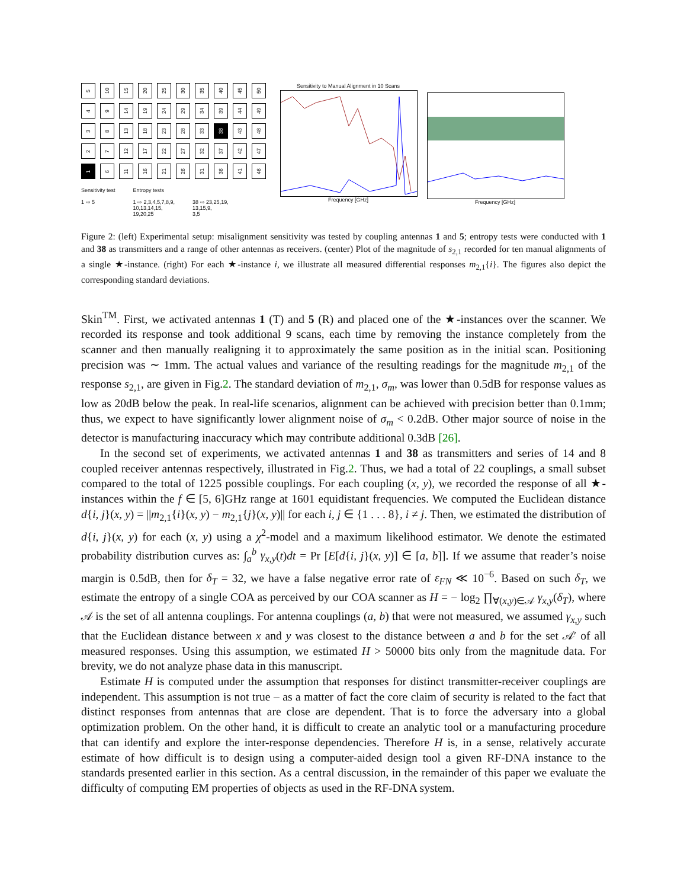5
10
15
20
25
30
35
40
45
50
4
9
14
19
24
29
34
39
44
49
3
8
13
18
23
28
33
38
43
48
2
7
12
17
22
27
32
37
42
47
1
6
11
16
21
26
31
36
41
46
Sensitivity test
1 ⇨ 5
Entropy tests
1 ⇨ 2,3,4,5,7,8,9,
10,13,14,15,
19,20,25
38 ⇨ 23,25,19,
13,15,9,
3,5
Sensitivity to Manual Alignment in 10 Scans
Frequency [GHz]
Frequency [GHz]
Figure 2: (left) Experimental setup: misalignment sensitivity was tested by coupling antennas 1 and 5; entropy tests were conducted with 1 and 38 as transmitters and a range of other antennas as receivers. (center) Plot of the magnitude of s<sub>2,1</sub> recorded for ten manual alignments of a single ★-instance. (right) For each ★-instance i, we illustrate all measured differential responses m<sub>2,1</sub>{i}. The figures also depict the corresponding standard deviations.
Skin<sup>TM</sup>. First, we activated antennas 1 (T) and 5 (R) and placed one of the ★-instances over the scanner. We recorded its response and took additional 9 scans, each time by removing the instance completely from the scanner and then manually realigning it to approximately the same position as in the initial scan. Positioning precision was ∼ 1mm. The actual values and variance of the resulting readings for the magnitude m<sub>2,1</sub> of the response s<sub>2,1</sub>, are given in Fig.2. The standard deviation of m<sub>2,1</sub>, σ<sub>m</sub>, was lower than 0.5dB for response values as low as 20dB below the peak. In real-life scenarios, alignment can be achieved with precision better than 0.1mm; thus, we expect to have significantly lower alignment noise of σ<sub>m</sub> < 0.2dB. Other major source of noise in the detector is manufacturing inaccuracy which may contribute additional 0.3dB [26].
In the second set of experiments, we activated antennas 1 and 38 as transmitters and series of 14 and 8 coupled receiver antennas respectively, illustrated in Fig.2. Thus, we had a total of 22 couplings, a small subset compared to the total of 1225 possible couplings. For each coupling (x, y), we recorded the response of all ★-instances within the f ∈ [5, 6]GHz range at 1601 equidistant frequencies. We computed the Euclidean distance d{i, j}(x, y) = ||m<sub>2,1</sub>{i}(x, y) − m<sub>2,1</sub>{j}(x, y)|| for each i, j ∈ {1 . . . 8}, i ≠ j. Then, we estimated the distribution of d{i, j}(x, y) for each (x, y) using a χ<sup>2</sup>-model and a maximum likelihood estimator. We denote the estimated probability distribution curves as: ∫<sub>a</sub><sup>b</sup> γ<sub>x,y</sub>(t)dt = Pr [E[d{i, j}(x, y)] ∈ [a, b]]. If we assume that reader’s noise margin is 0.5dB, then for δ<sub>T</sub> = 32, we have a false negative error rate of ε<sub>FN</sub> ≪ 10<sup>−6</sup>. Based on such δ<sub>T</sub>, we estimate the entropy of a single COA as perceived by our COA scanner as H = − log<sub>2</sub> ∏<sub>∀(x,y)∈𝒜</sub> γ<sub>x,y</sub>(δ<sub>T</sub>), where 𝒜 is the set of all antenna couplings. For antenna couplings (a, b) that were not measured, we assumed γ<sub>x,y</sub> such that the Euclidean distance between x and y was closest to the distance between a and b for the set 𝒜′ of all measured responses. Using this assumption, we estimated H > 50000 bits only from the magnitude data. For brevity, we do not analyze phase data in this manuscript.
Estimate H is computed under the assumption that responses for distinct transmitter-receiver couplings are independent. This assumption is not true – as a matter of fact the core claim of security is related to the fact that distinct responses from antennas that are close are dependent. That is to force the adversary into a global optimization problem. On the other hand, it is difficult to create an analytic tool or a manufacturing procedure that can identify and explore the inter-response dependencies. Therefore H is, in a sense, relatively accurate estimate of how difficult is to design using a computer-aided design tool a given RF-DNA instance to the standards presented earlier in this section. As a central discussion, in the remainder of this paper we evaluate the difficulty of computing EM properties of objects as used in the RF-DNA system.